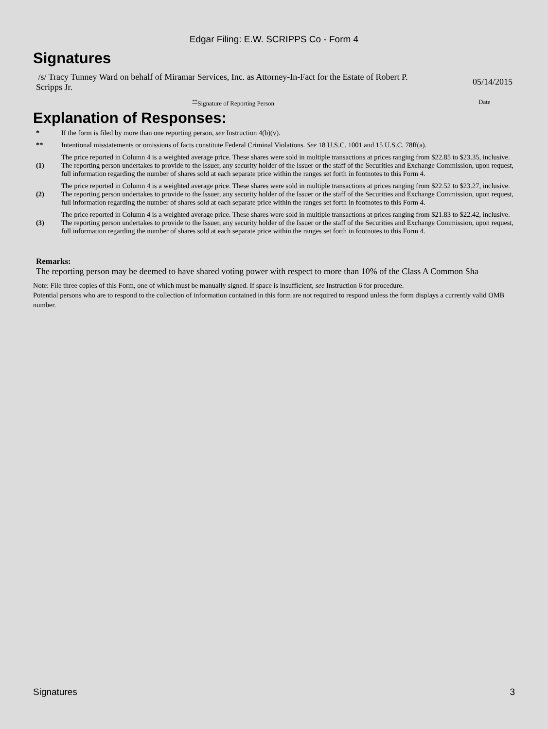Edgar Filing: E.W. SCRIPPS Co - Form 4
Signatures
/s/ Tracy Tunney Ward on behalf of Miramar Services, Inc. as Attorney-In-Fact for the Estate of Robert P. Scripps Jr.
05/14/2015
<sup>**</sup> Signature of Reporting Person Date
Explanation of Responses:
| * | If the form is filed by more than one reporting person, see Instruction 4(b)(v). |
| ** | Intentional misstatements or omissions of facts constitute Federal Criminal Violations. See 18 U.S.C. 1001 and 15 U.S.C. 78ff(a). |
| (1) | The price reported in Column 4 is a weighted average price. These shares were sold in multiple transactions at prices ranging from $22.85 to $23.35, inclusive. The reporting person undertakes to provide to the Issuer, any security holder of the Issuer or the staff of the Securities and Exchange Commission, upon request, full information regarding the number of shares sold at each separate price within the ranges set forth in footnotes to this Form 4. |
| (2) | The price reported in Column 4 is a weighted average price. These shares were sold in multiple transactions at prices ranging from $22.52 to $23.27, inclusive. The reporting person undertakes to provide to the Issuer, any security holder of the Issuer or the staff of the Securities and Exchange Commission, upon request, full information regarding the number of shares sold at each separate price within the ranges set forth in footnotes to this Form 4. |
| (3) | The price reported in Column 4 is a weighted average price. These shares were sold in multiple transactions at prices ranging from $21.83 to $22.42, inclusive. The reporting person undertakes to provide to the Issuer, any security holder of the Issuer or the staff of the Securities and Exchange Commission, upon request, full information regarding the number of shares sold at each separate price within the ranges set forth in footnotes to this Form 4. |
Remarks:
The reporting person may be deemed to have shared voting power with respect to more than 10% of the Class A Common Sha
Note: File three copies of this Form, one of which must be manually signed. If space is insufficient, see Instruction 6 for procedure.
Potential persons who are to respond to the collection of information contained in this form are not required to respond unless the form displays a currently valid OMB number.
Signatures 3